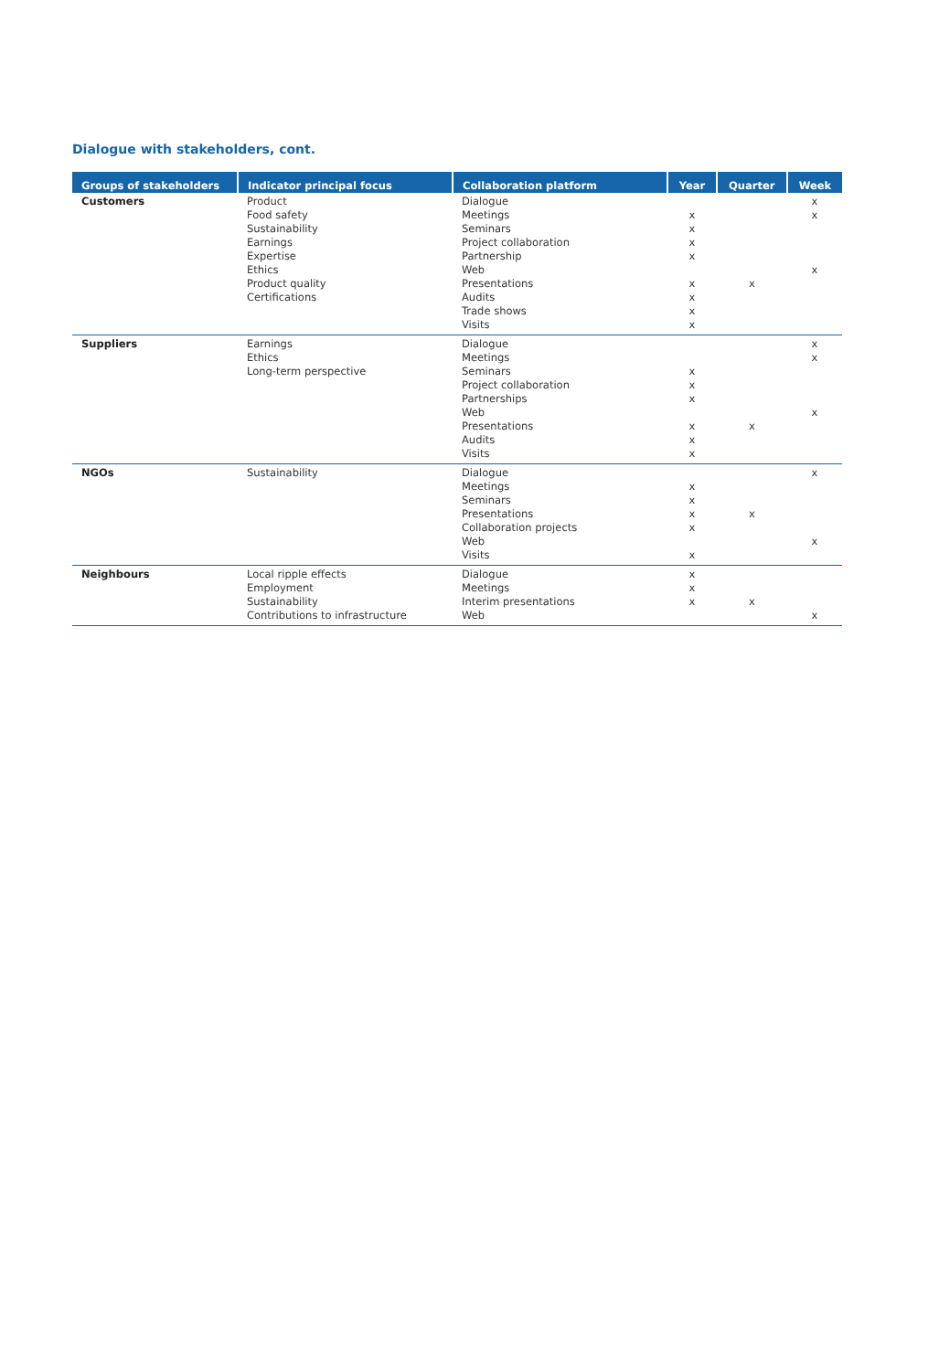Dialogue with stakeholders, cont.
| Groups of stakeholders | Indicator principal focus | Collaboration platform | Year | Quarter | Week |
| --- | --- | --- | --- | --- | --- |
| Customers | Product Food safety Sustainability Earnings Expertise Ethics Product quality Certifications | Dialogue Meetings Seminars Project collaboration Partnership Web Presentations Audits Trade shows Visits | x x x x x x x x | x | x x x |
| Suppliers | Earnings Ethics Long-term perspective | Dialogue Meetings Seminars Project collaboration Partnerships Web Presentations Audits Visits | x x x x x x | x | x x x |
| NGOs | Sustainability | Dialogue Meetings Seminars Presentations Collaboration projects Web Visits | x x x x x | x | x x |
| Neighbours | Local ripple effects Employment Sustainability Contributions to infrastructure | Dialogue Meetings Interim presentations Web | x x x | x | x |